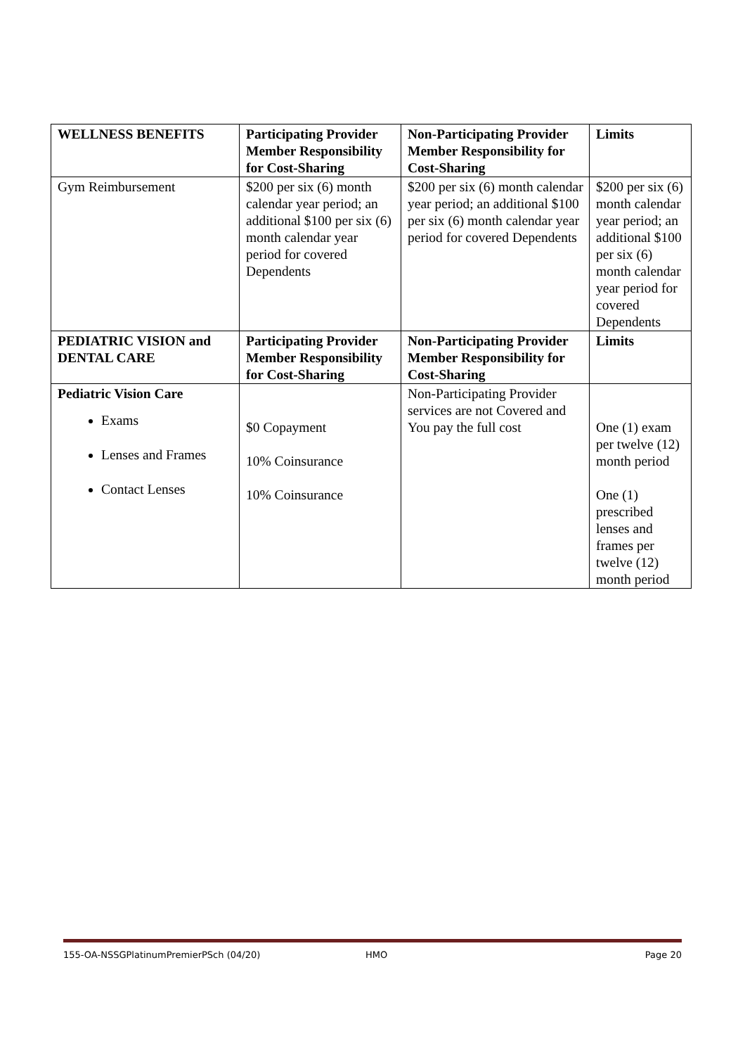| WELLNESS BENEFITS | Participating Provider Member Responsibility for Cost-Sharing | Non-Participating Provider Member Responsibility for Cost-Sharing | Limits |
| --- | --- | --- | --- |
| Gym Reimbursement | $200 per six (6) month calendar year period; an additional $100 per six (6) month calendar year period for covered Dependents | $200 per six (6) month calendar year period; an additional $100 per six (6) month calendar year period for covered Dependents | $200 per six (6) month calendar year period; an additional $100 per six (6) month calendar year period for covered Dependents |
| PEDIATRIC VISION and DENTAL CARE | Participating Provider Member Responsibility for Cost-Sharing | Non-Participating Provider Member Responsibility for Cost-Sharing | Limits |
| Pediatric Vision Care Exams Lenses and Frames Contact Lenses | $0 Copayment 10% Coinsurance 10% Coinsurance | Non-Participating Provider services are not Covered and You pay the full cost | One (1) exam per twelve (12) month period One (1) prescribed lenses and frames per twelve (12) month period |
155-OA-NSSGPlatinumPremierPSch (04/20) HMO Page 20